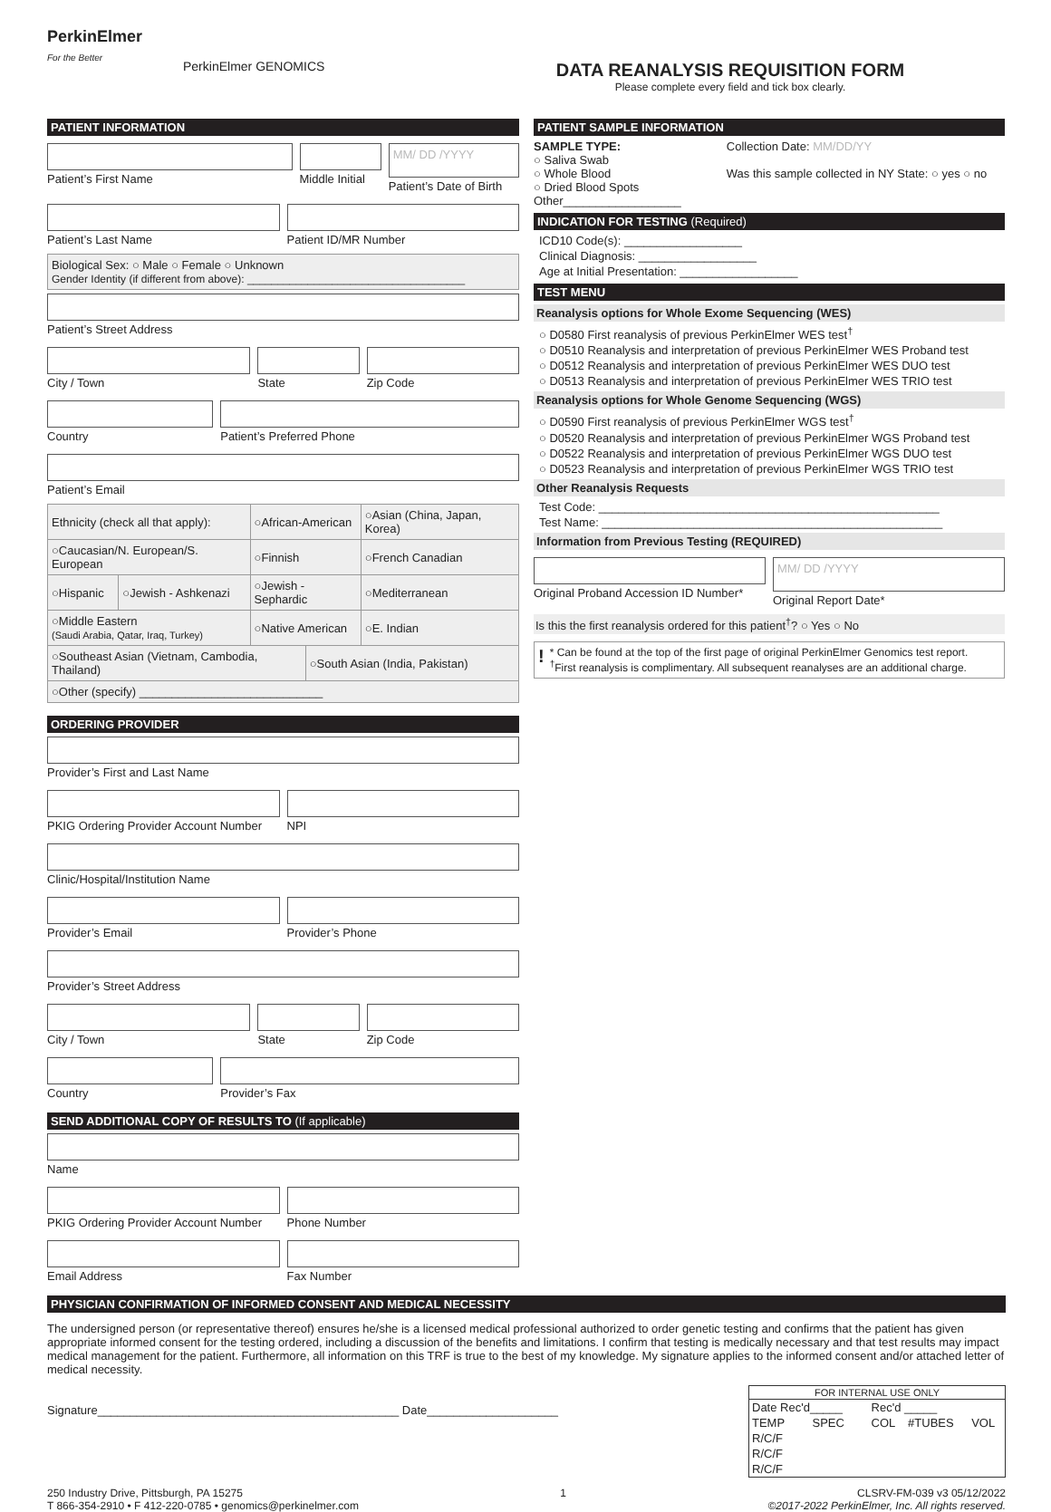PerkinElmer
For the Better
PerkinElmer GENOMICS
DATA REANALYSIS REQUISITION FORM
Please complete every field and tick box clearly.
PATIENT INFORMATION
Patient’s First Name Middle Initial
MM/ DD /YYYY
Patient’s Date of Birth
Patient’s Last Name Patient ID/MR Number
Biological Sex: ○ Male ○ Female ○ Unknown
Gender Identity (if different from above): ____________________________________
Patient’s Street Address
City / Town State Zip Code
Country Patient’s Preferred Phone
Patient’s Email
| Ethnicity (check all that apply): | | ○African-American | | ○Asian (China, Japan, Korea) |
| ○Caucasian/N. European/S. European | | ○Finnish | | ○French Canadian |
| ○Hispanic | ○Jewish - Ashkenazi | ○Jewish - Sephardic | | ○Mediterranean |
| ○Middle Eastern (Saudi Arabia, Qatar, Iraq, Turkey) | | ○Native American | | ○E. Indian |
| ○Southeast Asian (Vietnam, Cambodia, Thailand) | | | ○South Asian (India, Pakistan) | |
| ○Other (specify) ____________________________ | | | | |
ORDERING PROVIDER
Provider’s First and Last Name
PKIG Ordering Provider Account Number
NPI
Clinic/Hospital/Institution Name
Provider’s Email Provider’s Phone
Provider’s Street Address
City / Town State Zip Code
Country Provider’s Fax
SEND ADDITIONAL COPY OF RESULTS TO (If applicable)
Name
PKIG Ordering Provider Account Number
Phone Number
Email Address Fax Number
PATIENT SAMPLE INFORMATION
SAMPLE TYPE:
○ Saliva Swab
○ Whole Blood
○ Dried Blood Spots
Other__________________
Collection Date: MM/DD/YY
Was this sample collected in NY State: ○ yes ○ no
INDICATION FOR TESTING (Required)
ICD10 Code(s): __________________
Clinical Diagnosis: __________________
Age at Initial Presentation: __________________
TEST MENU
Reanalysis options for Whole Exome Sequencing (WES)
○ D0580 First reanalysis of previous PerkinElmer WES test<sup>†</sup>
○ D0510 Reanalysis and interpretation of previous PerkinElmer WES Proband test
○ D0512 Reanalysis and interpretation of previous PerkinElmer WES DUO test
○ D0513 Reanalysis and interpretation of previous PerkinElmer WES TRIO test
Reanalysis options for Whole Genome Sequencing (WGS)
○ D0590 First reanalysis of previous PerkinElmer WGS test<sup>†</sup>
○ D0520 Reanalysis and interpretation of previous PerkinElmer WGS Proband test
○ D0522 Reanalysis and interpretation of previous PerkinElmer WGS DUO test
○ D0523 Reanalysis and interpretation of previous PerkinElmer WGS TRIO test
Other Reanalysis Requests
Test Code: ____________________________________________________
Test Name: ____________________________________________________
Information from Previous Testing (REQUIRED)
Original Proband Accession ID Number*
MM/ DD /YYYY
Original Report Date*
Is this the first reanalysis ordered for this patient<sup>†</sup>? ○ Yes ○ No
! * Can be found at the top of the first page of original PerkinElmer Genomics test report.
<sup>†</sup> First reanalysis is complimentary. All subsequent reanalyses are an additional charge.
PHYSICIAN CONFIRMATION OF INFORMED CONSENT AND MEDICAL NECESSITY
The undersigned person (or representative thereof) ensures he/she is a licensed medical professional authorized to order genetic testing and confirms that the patient has given appropriate informed consent for the testing ordered, including a discussion of the benefits and limitations. I confirm that testing is medically necessary and that test results may impact medical management for the patient. Furthermore, all information on this TRF is true to the best of my knowledge. My signature applies to the informed consent and/or attached letter of medical necessity.
Signature______________________________________________ Date____________________
| FOR INTERNAL USE ONLY | | | | |
| Date Rec'd_____ | | Rec'd _____ | | |
| TEMP | SPEC | COL | #TUBES | VOL |
| R/C/F | | | | |
| R/C/F | | | | |
| R/C/F | | | | |
250 Industry Drive, Pittsburgh, PA 15275
T 866-354-2910 • F 412-220-0785 • genomics@perkinelmer.com
1 CLSRV-FM-039 v3 05/12/2022
©2017-2022 PerkinElmer, Inc. All rights reserved.